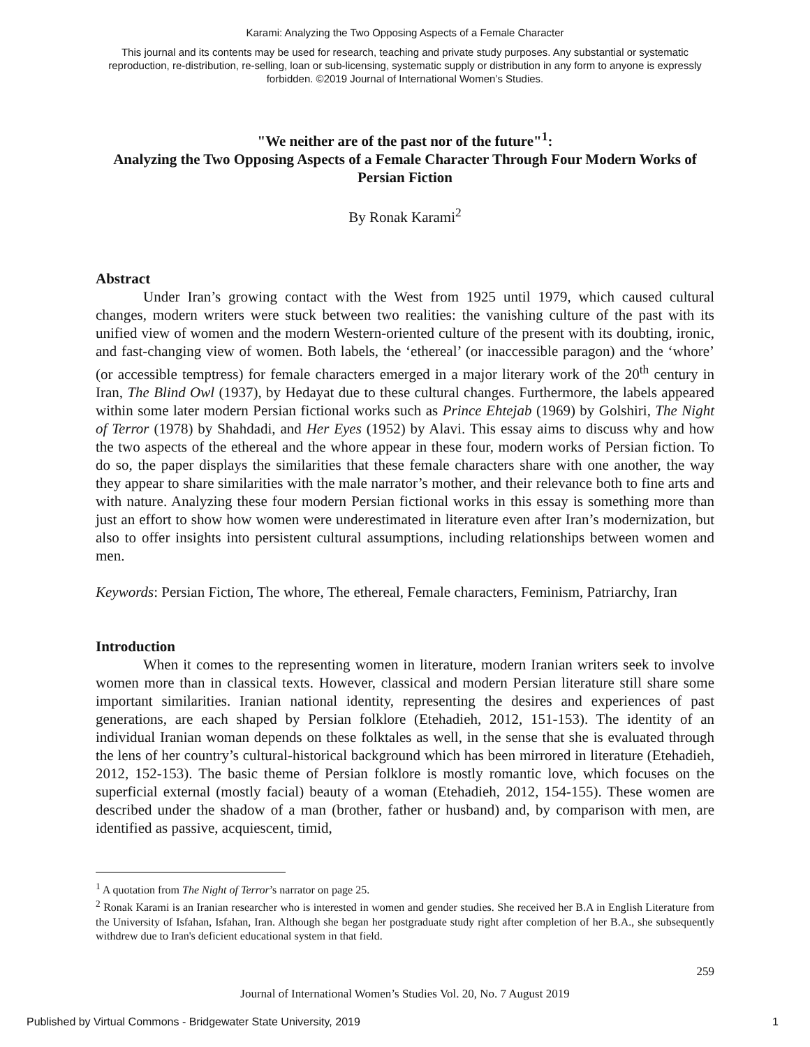Karami: Analyzing the Two Opposing Aspects of a Female Character
This journal and its contents may be used for research, teaching and private study purposes. Any substantial or systematic reproduction, re-distribution, re-selling, loan or sub-licensing, systematic supply or distribution in any form to anyone is expressly forbidden. ©2019 Journal of International Women’s Studies.
"We neither are of the past nor of the future"<sup>1</sup>:
Analyzing the Two Opposing Aspects of a Female Character Through Four Modern Works of Persian Fiction
By Ronak Karami<sup>2</sup>
Abstract
Under Iran’s growing contact with the West from 1925 until 1979, which caused cultural changes, modern writers were stuck between two realities: the vanishing culture of the past with its unified view of women and the modern Western-oriented culture of the present with its doubting, ironic, and fast-changing view of women. Both labels, the ‘ethereal’ (or inaccessible paragon) and the ‘whore’ (or accessible temptress) for female characters emerged in a major literary work of the 20<sup>th</sup> century in Iran, The Blind Owl (1937), by Hedayat due to these cultural changes. Furthermore, the labels appeared within some later modern Persian fictional works such as Prince Ehtejab (1969) by Golshiri, The Night of Terror (1978) by Shahdadi, and Her Eyes (1952) by Alavi. This essay aims to discuss why and how the two aspects of the ethereal and the whore appear in these four, modern works of Persian fiction. To do so, the paper displays the similarities that these female characters share with one another, the way they appear to share similarities with the male narrator’s mother, and their relevance both to fine arts and with nature. Analyzing these four modern Persian fictional works in this essay is something more than just an effort to show how women were underestimated in literature even after Iran’s modernization, but also to offer insights into persistent cultural assumptions, including relationships between women and men.
Keywords: Persian Fiction, The whore, The ethereal, Female characters, Feminism, Patriarchy, Iran
Introduction
When it comes to the representing women in literature, modern Iranian writers seek to involve women more than in classical texts. However, classical and modern Persian literature still share some important similarities. Iranian national identity, representing the desires and experiences of past generations, are each shaped by Persian folklore (Etehadieh, 2012, 151-153). The identity of an individual Iranian woman depends on these folktales as well, in the sense that she is evaluated through the lens of her country’s cultural-historical background which has been mirrored in literature (Etehadieh, 2012, 152-153). The basic theme of Persian folklore is mostly romantic love, which focuses on the superficial external (mostly facial) beauty of a woman (Etehadieh, 2012, 154-155). These women are described under the shadow of a man (brother, father or husband) and, by comparison with men, are identified as passive, acquiescent, timid,
<sup>1</sup> A quotation from The Night of Terror’s narrator on page 25.
<sup>2</sup> Ronak Karami is an Iranian researcher who is interested in women and gender studies. She received her B.A in English Literature from the University of Isfahan, Isfahan, Iran. Although she began her postgraduate study right after completion of her B.A., she subsequently withdrew due to Iran's deficient educational system in that field.
259
Journal of International Women’s Studies Vol. 20, No. 7 August 2019
Published by Virtual Commons - Bridgewater State University, 2019 1